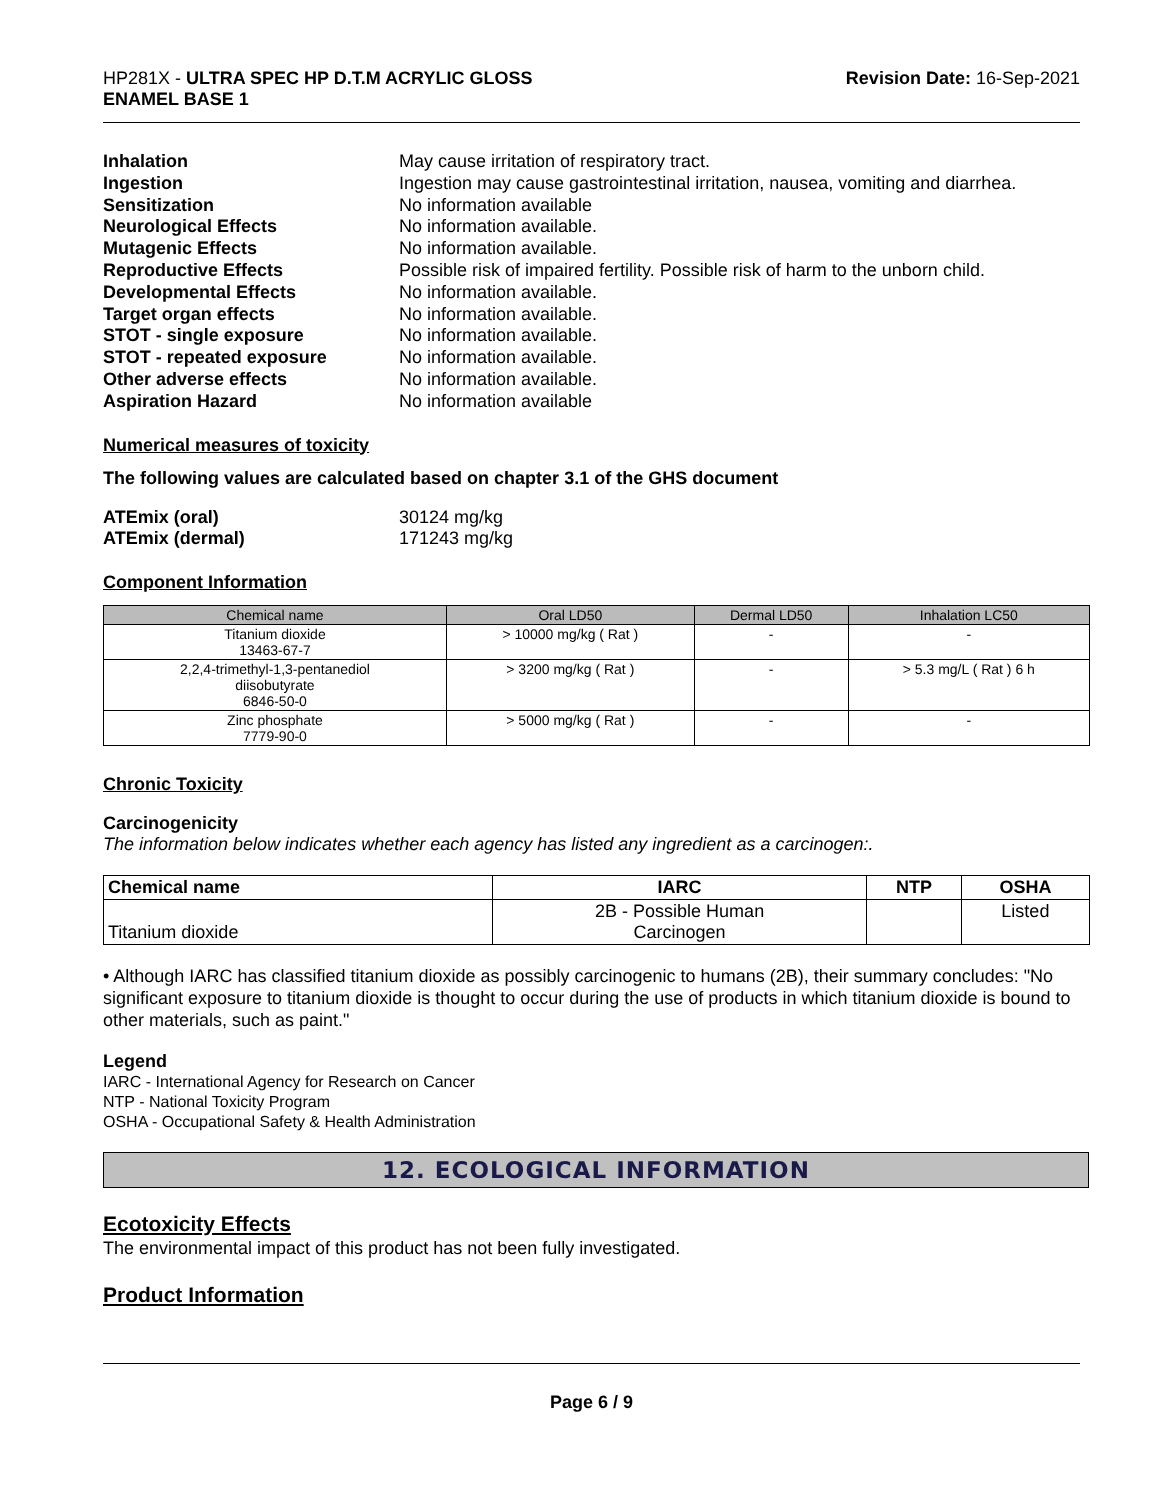HP281X - ULTRA SPEC HP D.T.M ACRYLIC GLOSS
ENAMEL BASE 1
Revision Date: 16-Sep-2021
Inhalation May cause irritation of respiratory tract. Ingestion Ingestion may cause gastrointestinal irritation, nausea, vomiting and diarrhea. Sensitization No information available Neurological Effects No information available. Mutagenic Effects No information available. Reproductive Effects Possible risk of impaired fertility. Possible risk of harm to the unborn child. Developmental Effects No information available. Target organ effects No information available. STOT - single exposure No information available. STOT - repeated exposure No information available. Other adverse effects No information available. Aspiration Hazard No information available
Numerical measures of toxicity
The following values are calculated based on chapter 3.1 of the GHS document
ATEmix (oral) 30124 mg/kg ATEmix (dermal) 171243 mg/kg
Component Information
| Chemical name | Oral LD50 | Dermal LD50 | Inhalation LC50 |
| --- | --- | --- | --- |
| Titanium dioxide 13463-67-7 | > 10000 mg/kg ( Rat ) | - | - |
| 2,2,4-trimethyl-1,3-pentanediol diisobutyrate 6846-50-0 | > 3200 mg/kg ( Rat ) | - | > 5.3 mg/L ( Rat ) 6 h |
| Zinc phosphate 7779-90-0 | > 5000 mg/kg ( Rat ) | - | - |
Chronic Toxicity
Carcinogenicity
The information below indicates whether each agency has listed any ingredient as a carcinogen:.
| Chemical name | IARC | NTP | OSHA |
| --- | --- | --- | --- |
| Titanium dioxide | 2B - Possible Human Carcinogen | | Listed |
• Although IARC has classified titanium dioxide as possibly carcinogenic to humans (2B), their summary concludes: "No significant exposure to titanium dioxide is thought to occur during the use of products in which titanium dioxide is bound to other materials, such as paint."
Legend
IARC - International Agency for Research on Cancer
NTP - National Toxicity Program
OSHA - Occupational Safety & Health Administration
12. ECOLOGICAL INFORMATION
Ecotoxicity Effects
The environmental impact of this product has not been fully investigated.
Product Information
Page 6 / 9